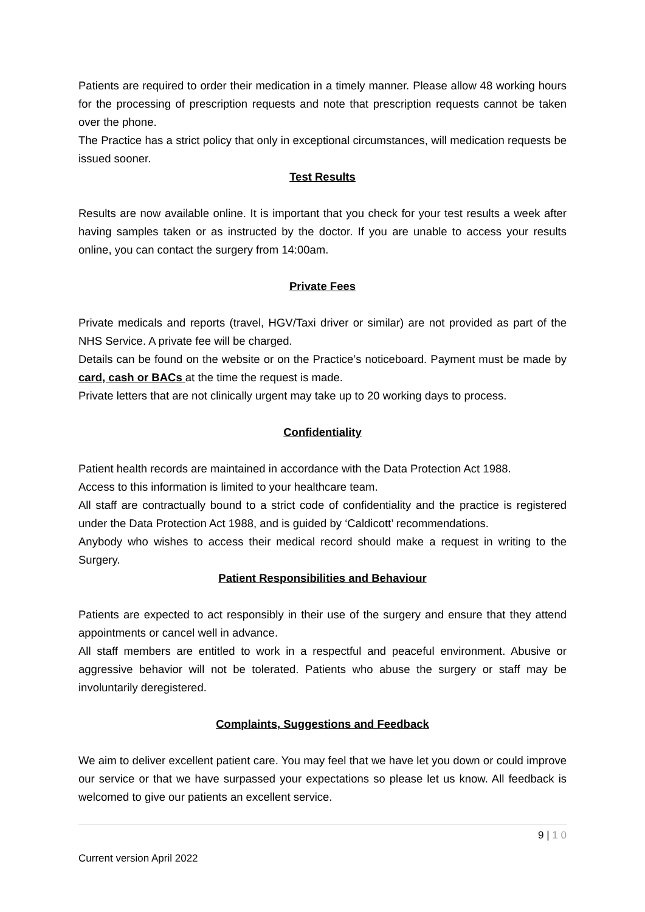Patients are required to order their medication in a timely manner. Please allow 48 working hours for the processing of prescription requests and note that prescription requests cannot be taken over the phone.
The Practice has a strict policy that only in exceptional circumstances, will medication requests be issued sooner.
Test Results
Results are now available online. It is important that you check for your test results a week after having samples taken or as instructed by the doctor. If you are unable to access your results online, you can contact the surgery from 14:00am.
Private Fees
Private medicals and reports (travel, HGV/Taxi driver or similar) are not provided as part of the NHS Service. A private fee will be charged.
Details can be found on the website or on the Practice’s noticeboard. Payment must be made by card, cash or BACs at the time the request is made.
Private letters that are not clinically urgent may take up to 20 working days to process.
Confidentiality
Patient health records are maintained in accordance with the Data Protection Act 1988.
Access to this information is limited to your healthcare team.
All staff are contractually bound to a strict code of confidentiality and the practice is registered under the Data Protection Act 1988, and is guided by ‘Caldicott’ recommendations.
Anybody who wishes to access their medical record should make a request in writing to the Surgery.
Patient Responsibilities and Behaviour
Patients are expected to act responsibly in their use of the surgery and ensure that they attend appointments or cancel well in advance.
All staff members are entitled to work in a respectful and peaceful environment. Abusive or aggressive behavior will not be tolerated. Patients who abuse the surgery or staff may be involuntarily deregistered.
Complaints, Suggestions and Feedback
We aim to deliver excellent patient care. You may feel that we have let you down or could improve our service or that we have surpassed your expectations so please let us know. All feedback is welcomed to give our patients an excellent service.
9 | 1 0
Current version April 2022